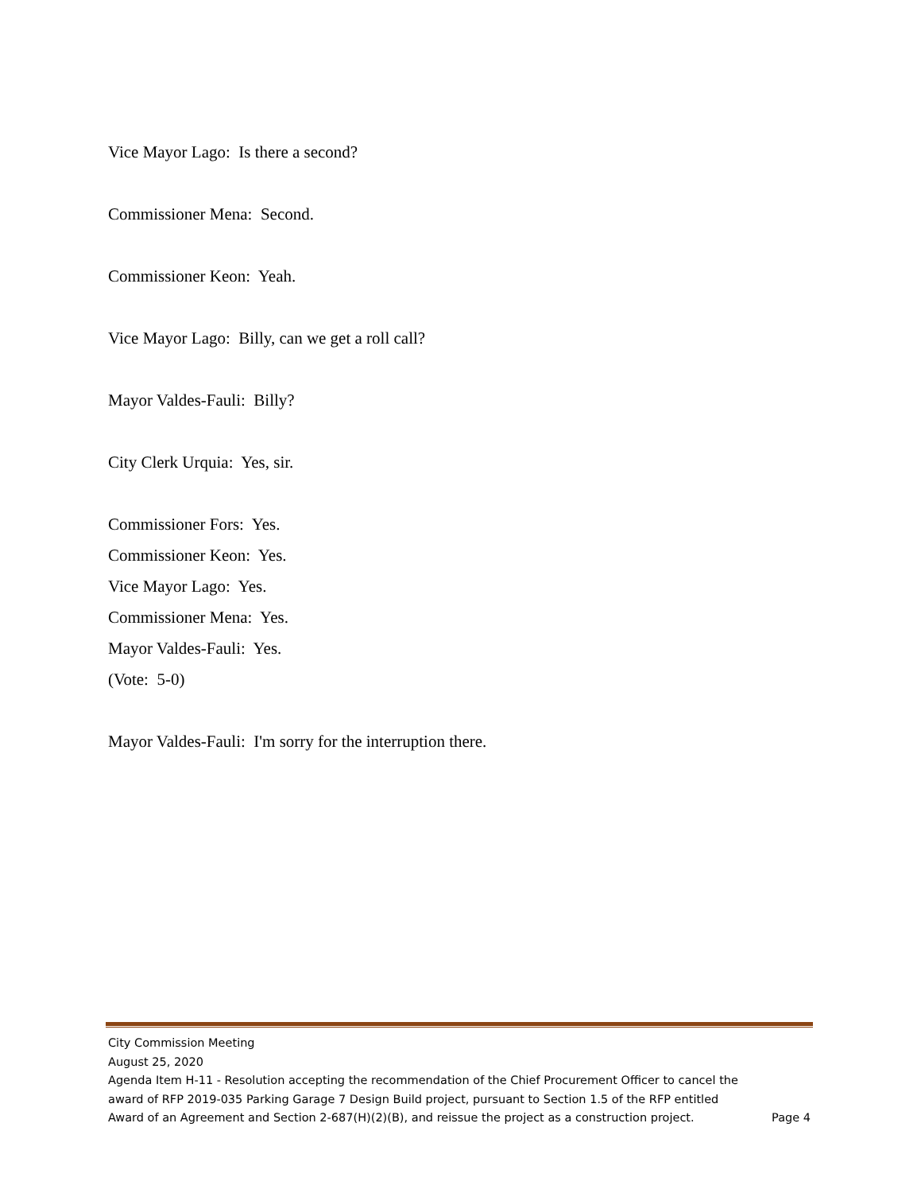Vice Mayor Lago: Is there a second?
Commissioner Mena: Second.
Commissioner Keon: Yeah.
Vice Mayor Lago: Billy, can we get a roll call?
Mayor Valdes-Fauli: Billy?
City Clerk Urquia: Yes, sir.
Commissioner Fors: Yes.
Commissioner Keon: Yes.
Vice Mayor Lago: Yes.
Commissioner Mena: Yes.
Mayor Valdes-Fauli: Yes.
(Vote: 5-0)
Mayor Valdes-Fauli: I'm sorry for the interruption there.
City Commission Meeting
August 25, 2020
Agenda Item H-11 - Resolution accepting the recommendation of the Chief Procurement Officer to cancel the award of RFP 2019-035 Parking Garage 7 Design Build project, pursuant to Section 1.5 of the RFP entitled Award of an Agreement and Section 2-687(H)(2)(B), and reissue the project as a construction project.
Page 4